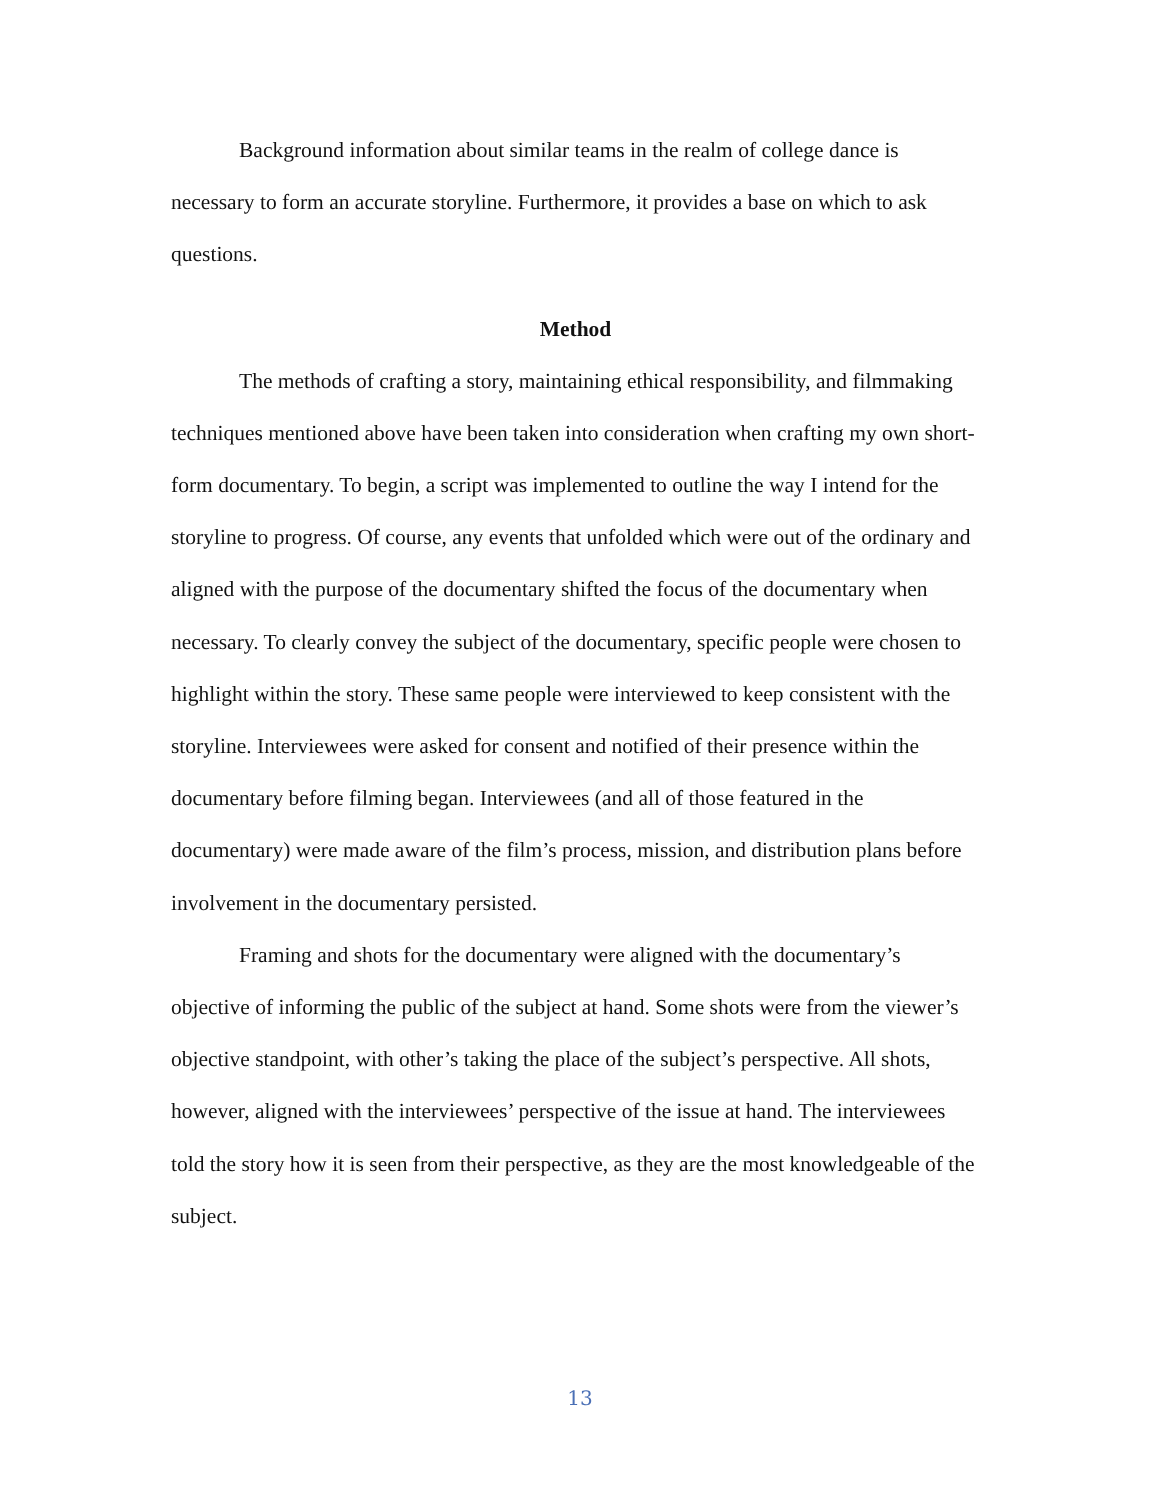Background information about similar teams in the realm of college dance is necessary to form an accurate storyline. Furthermore, it provides a base on which to ask questions.
Method
The methods of crafting a story, maintaining ethical responsibility, and filmmaking techniques mentioned above have been taken into consideration when crafting my own short-form documentary. To begin, a script was implemented to outline the way I intend for the storyline to progress. Of course, any events that unfolded which were out of the ordinary and aligned with the purpose of the documentary shifted the focus of the documentary when necessary. To clearly convey the subject of the documentary, specific people were chosen to highlight within the story. These same people were interviewed to keep consistent with the storyline. Interviewees were asked for consent and notified of their presence within the documentary before filming began. Interviewees (and all of those featured in the documentary) were made aware of the film’s process, mission, and distribution plans before involvement in the documentary persisted.
Framing and shots for the documentary were aligned with the documentary’s objective of informing the public of the subject at hand. Some shots were from the viewer’s objective standpoint, with other’s taking the place of the subject’s perspective. All shots, however, aligned with the interviewees’ perspective of the issue at hand. The interviewees told the story how it is seen from their perspective, as they are the most knowledgeable of the subject.
13